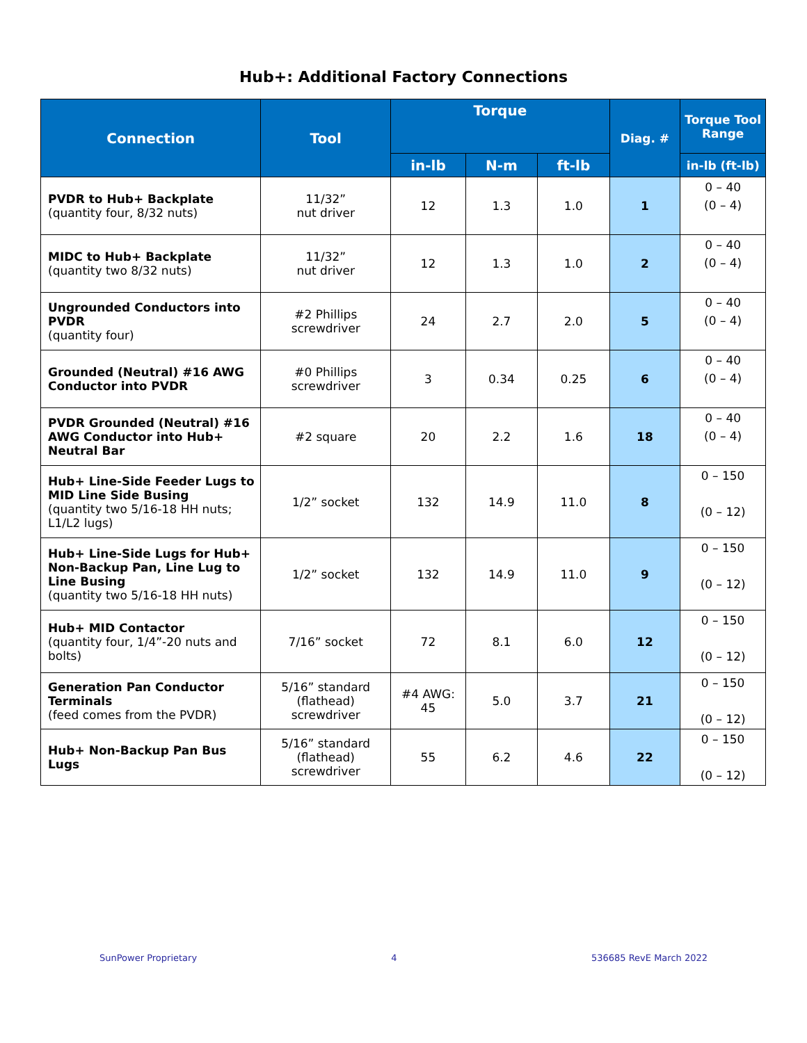Hub+: Additional Factory Connections
| Connection | Tool | Torque | | | Diag. # | Torque Tool Range |
| --- | --- | --- | --- | --- | --- | --- |
| | | in-lb | N-m | ft-lb | | in-lb (ft-lb) |
| PVDR to Hub+ Backplate (quantity four, 8/32 nuts) | 11/32” nut driver | 12 | 1.3 | 1.0 | 1 | 0 – 40 (0 – 4) |
| MIDC to Hub+ Backplate (quantity two 8/32 nuts) | 11/32” nut driver | 12 | 1.3 | 1.0 | 2 | 0 – 40 (0 – 4) |
| Ungrounded Conductors into PVDR (quantity four) | #2 Phillips screwdriver | 24 | 2.7 | 2.0 | 5 | 0 – 40 (0 – 4) |
| Grounded (Neutral) #16 AWG Conductor into PVDR | #0 Phillips screwdriver | 3 | 0.34 | 0.25 | 6 | 0 – 40 (0 – 4) |
| PVDR Grounded (Neutral) #16 AWG Conductor into Hub+ Neutral Bar | #2 square | 20 | 2.2 | 1.6 | 18 | 0 – 40 (0 – 4) |
| Hub+ Line-Side Feeder Lugs to MID Line Side Busing (quantity two 5/16-18 HH nuts; L1/L2 lugs) | 1/2” socket | 132 | 14.9 | 11.0 | 8 | 0 – 150 (0 – 12) |
| Hub+ Line-Side Lugs for Hub+ Non-Backup Pan, Line Lug to Line Busing (quantity two 5/16-18 HH nuts) | 1/2” socket | 132 | 14.9 | 11.0 | 9 | 0 – 150 (0 – 12) |
| Hub+ MID Contactor (quantity four, 1/4”-20 nuts and bolts) | 7/16” socket | 72 | 8.1 | 6.0 | 12 | 0 – 150 (0 – 12) |
| Generation Pan Conductor Terminals (feed comes from the PVDR) | 5/16” standard (flathead) screwdriver | #4 AWG: 45 | 5.0 | 3.7 | 21 | 0 – 150 (0 – 12) |
| Hub+ Non-Backup Pan Bus Lugs | 5/16” standard (flathead) screwdriver | 55 | 6.2 | 4.6 | 22 | 0 – 150 (0 – 12) |
SunPower Proprietary 4 536685 RevE March 2022